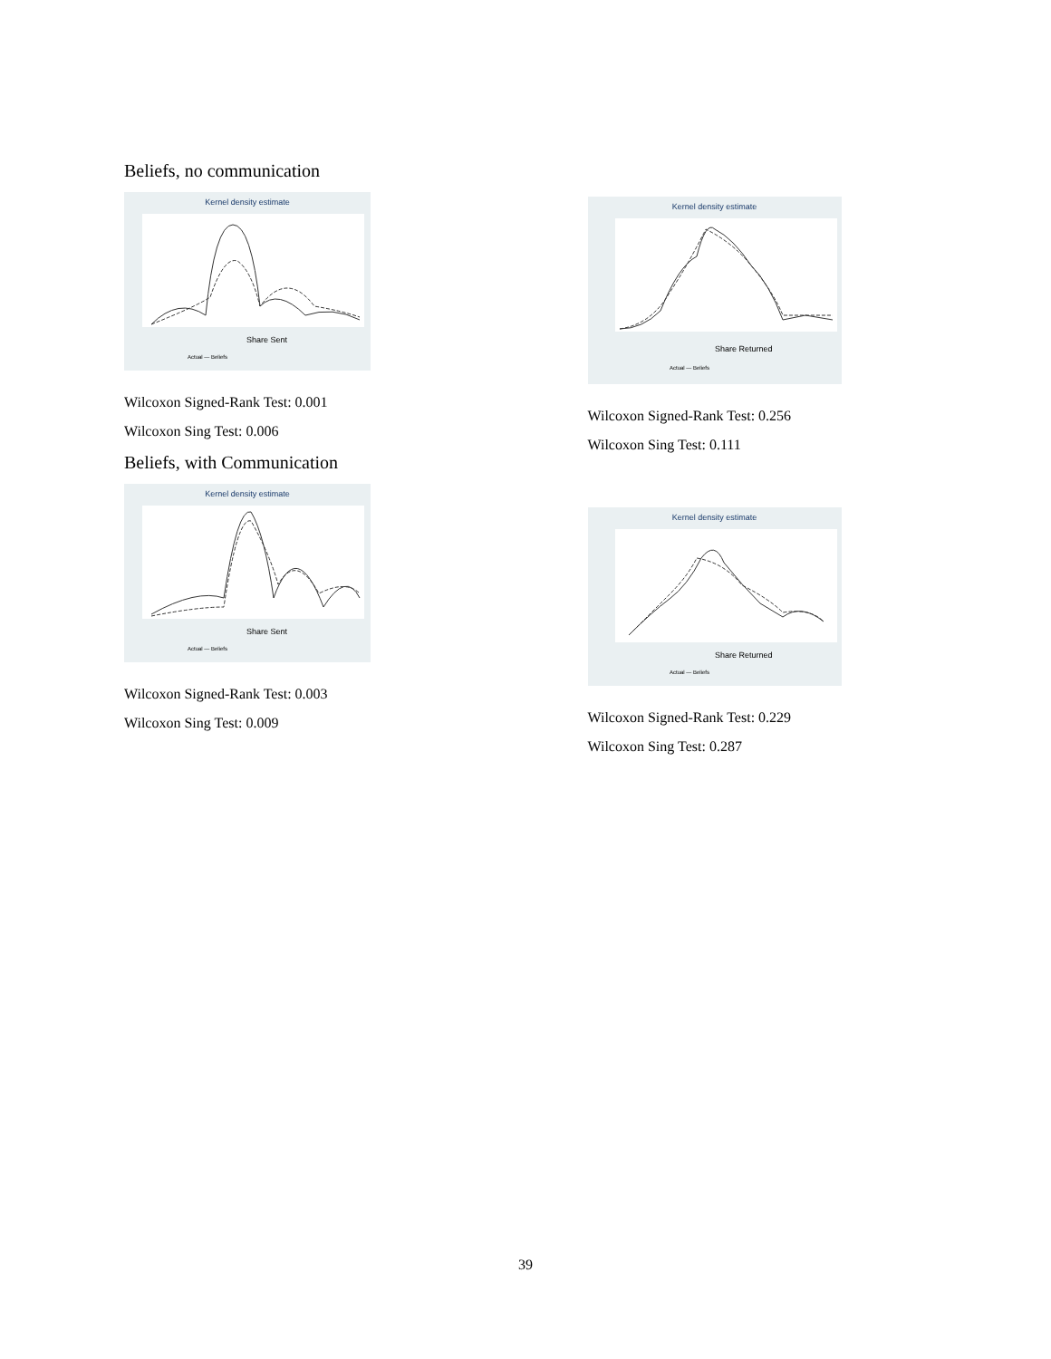Beliefs, no communication
Kernel density estimate
Share Sent
Actual — Beliefs
Wilcoxon Signed-Rank Test: 0.001
Wilcoxon Sing Test: 0.006
Beliefs, with Communication
Kernel density estimate
Share Sent
Actual — Beliefs
Wilcoxon Signed-Rank Test: 0.003
Wilcoxon Sing Test: 0.009
Kernel density estimate
Share Returned
Actual — Beliefs
Wilcoxon Signed-Rank Test: 0.256
Wilcoxon Sing Test: 0.111
Kernel density estimate
Share Returned
Actual — Beliefs
Wilcoxon Signed-Rank Test: 0.229
Wilcoxon Sing Test: 0.287
39